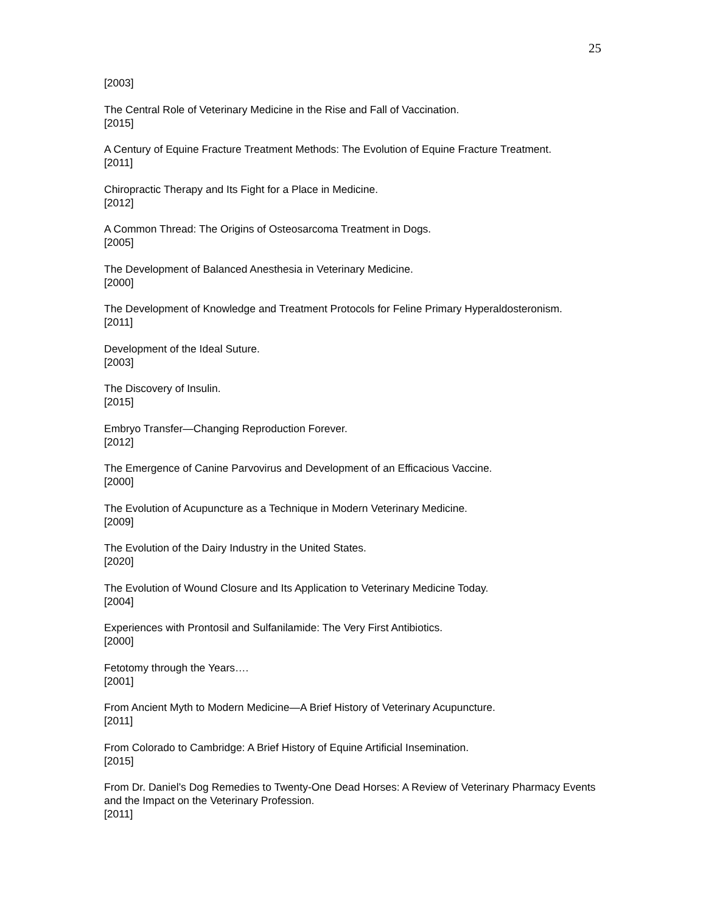25
[2003]
The Central Role of Veterinary Medicine in the Rise and Fall of Vaccination.
[2015]
A Century of Equine Fracture Treatment Methods: The Evolution of Equine Fracture Treatment.
[2011]
Chiropractic Therapy and Its Fight for a Place in Medicine.
[2012]
A Common Thread: The Origins of Osteosarcoma Treatment in Dogs.
[2005]
The Development of Balanced Anesthesia in Veterinary Medicine.
[2000]
The Development of Knowledge and Treatment Protocols for Feline Primary Hyperaldosteronism.
[2011]
Development of the Ideal Suture.
[2003]
The Discovery of Insulin.
[2015]
Embryo Transfer—Changing Reproduction Forever.
[2012]
The Emergence of Canine Parvovirus and Development of an Efficacious Vaccine.
[2000]
The Evolution of Acupuncture as a Technique in Modern Veterinary Medicine.
[2009]
The Evolution of the Dairy Industry in the United States.
[2020]
The Evolution of Wound Closure and Its Application to Veterinary Medicine Today.
[2004]
Experiences with Prontosil and Sulfanilamide: The Very First Antibiotics.
[2000]
Fetotomy through the Years….
[2001]
From Ancient Myth to Modern Medicine—A Brief History of Veterinary Acupuncture.
[2011]
From Colorado to Cambridge: A Brief History of Equine Artificial Insemination.
[2015]
From Dr. Daniel’s Dog Remedies to Twenty-One Dead Horses: A Review of Veterinary Pharmacy Events and the Impact on the Veterinary Profession.
[2011]